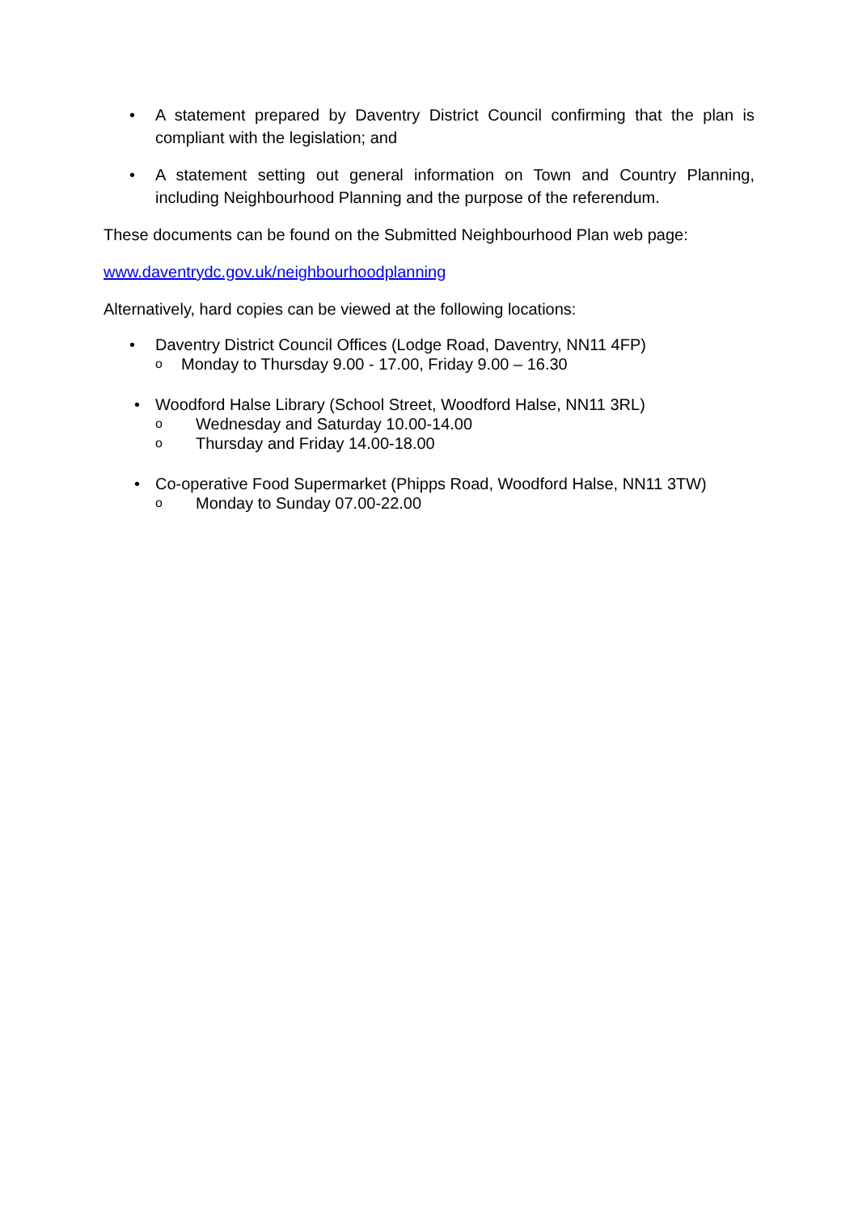• A statement prepared by Daventry District Council confirming that the plan is compliant with the legislation; and
• A statement setting out general information on Town and Country Planning, including Neighbourhood Planning and the purpose of the referendum.
These documents can be found on the Submitted Neighbourhood Plan web page:
www.daventrydc.gov.uk/neighbourhoodplanning
Alternatively, hard copies can be viewed at the following locations:
• Daventry District Council Offices (Lodge Road, Daventry, NN11 4FP)
o Monday to Thursday 9.00 - 17.00, Friday 9.00 – 16.30
• Woodford Halse Library (School Street, Woodford Halse, NN11 3RL)
o Wednesday and Saturday 10.00-14.00
o Thursday and Friday 14.00-18.00
• Co-operative Food Supermarket (Phipps Road, Woodford Halse, NN11 3TW)
o Monday to Sunday 07.00-22.00